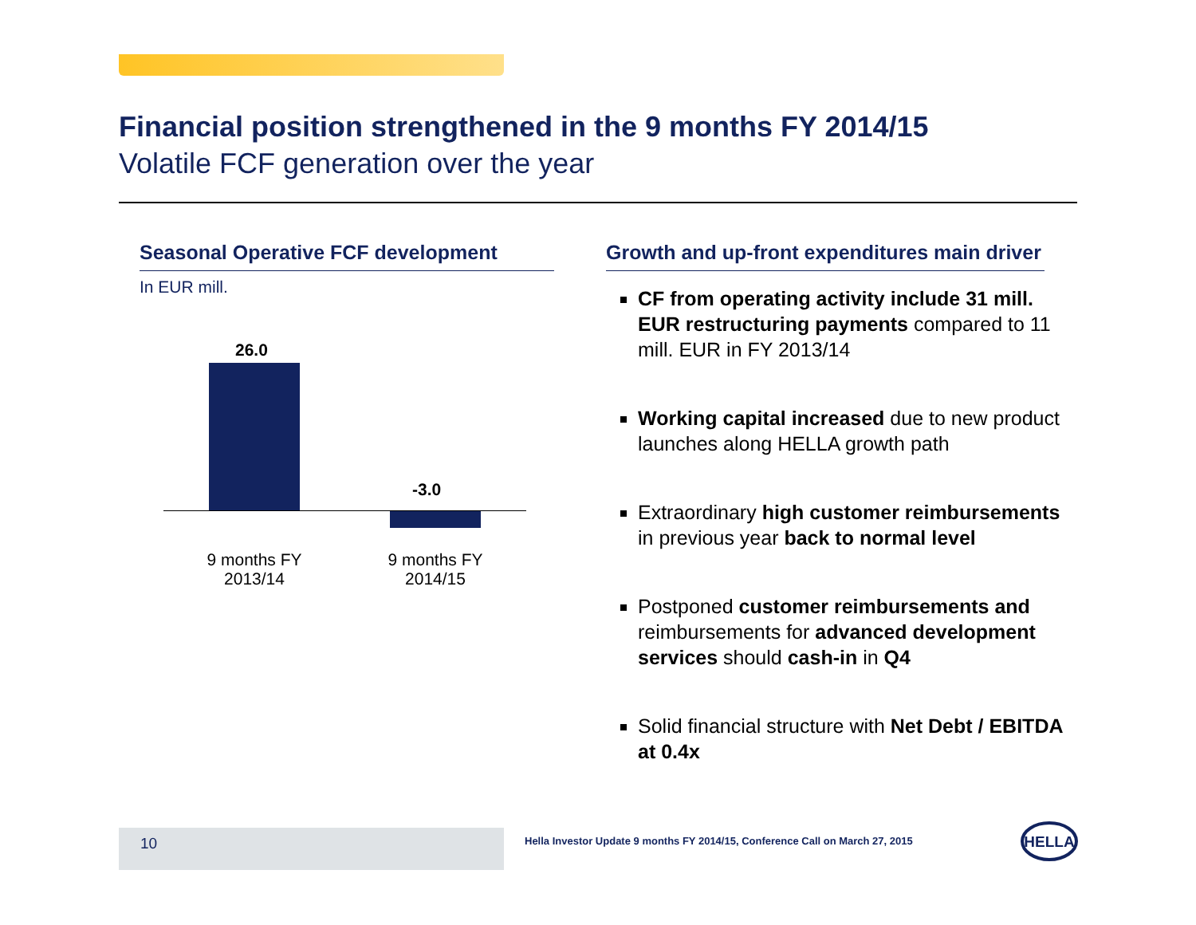Financial position strengthened in the 9 months FY 2014/15
Volatile FCF generation over the year
Seasonal Operative FCF development
In EUR mill.
26.0
-3.0
9 months FY 2013/14
9 months FY 2014/15
Growth and up-front expenditures main driver
CF from operating activity include 31 mill. EUR restructuring payments compared to 11 mill. EUR in FY 2013/14
Working capital increased due to new product launches along HELLA growth path
Extraordinary high customer reimbursements in previous year back to normal level
Postponed customer reimbursements and reimbursements for advanced development services should cash-in in Q4
Solid financial structure with Net Debt / EBITDA at 0.4x
10
Hella Investor Update 9 months FY 2014/15, Conference Call on March 27, 2015
HELLA